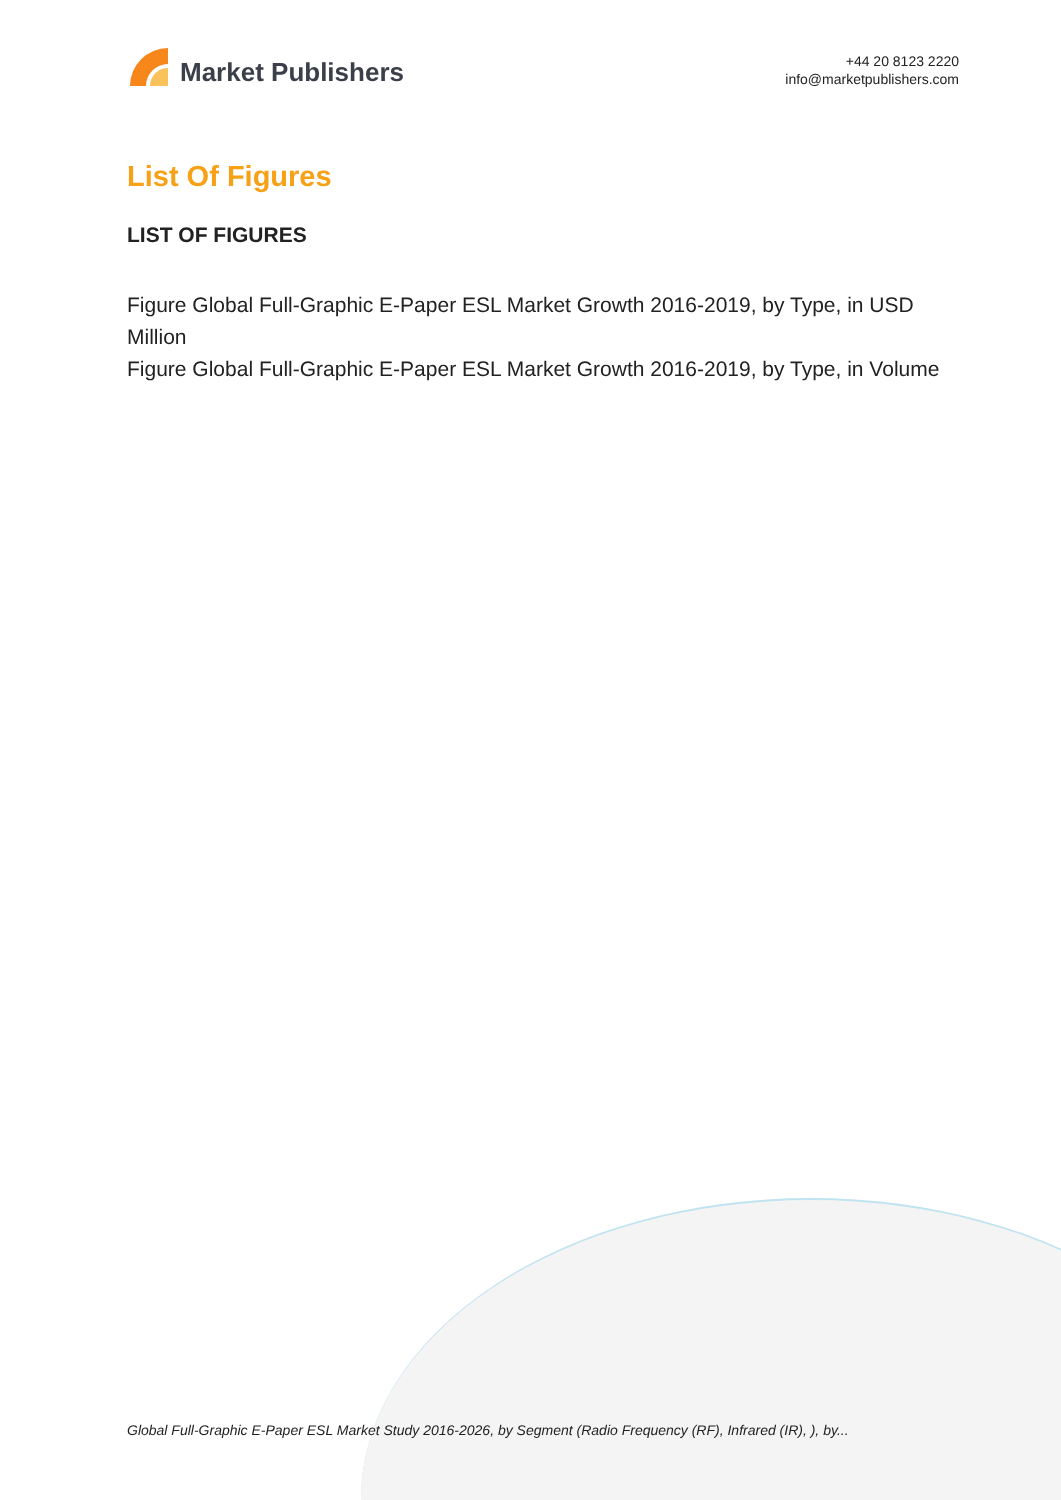Market Publishers
+44 20 8123 2220
info@marketpublishers.com
List Of Figures
LIST OF FIGURES
Figure Global Full-Graphic E-Paper ESL Market Growth 2016-2019, by Type, in USD Million
Figure Global Full-Graphic E-Paper ESL Market Growth 2016-2019, by Type, in Volume
Global Full-Graphic E-Paper ESL Market Study 2016-2026, by Segment (Radio Frequency (RF), Infrared (IR), ), by...